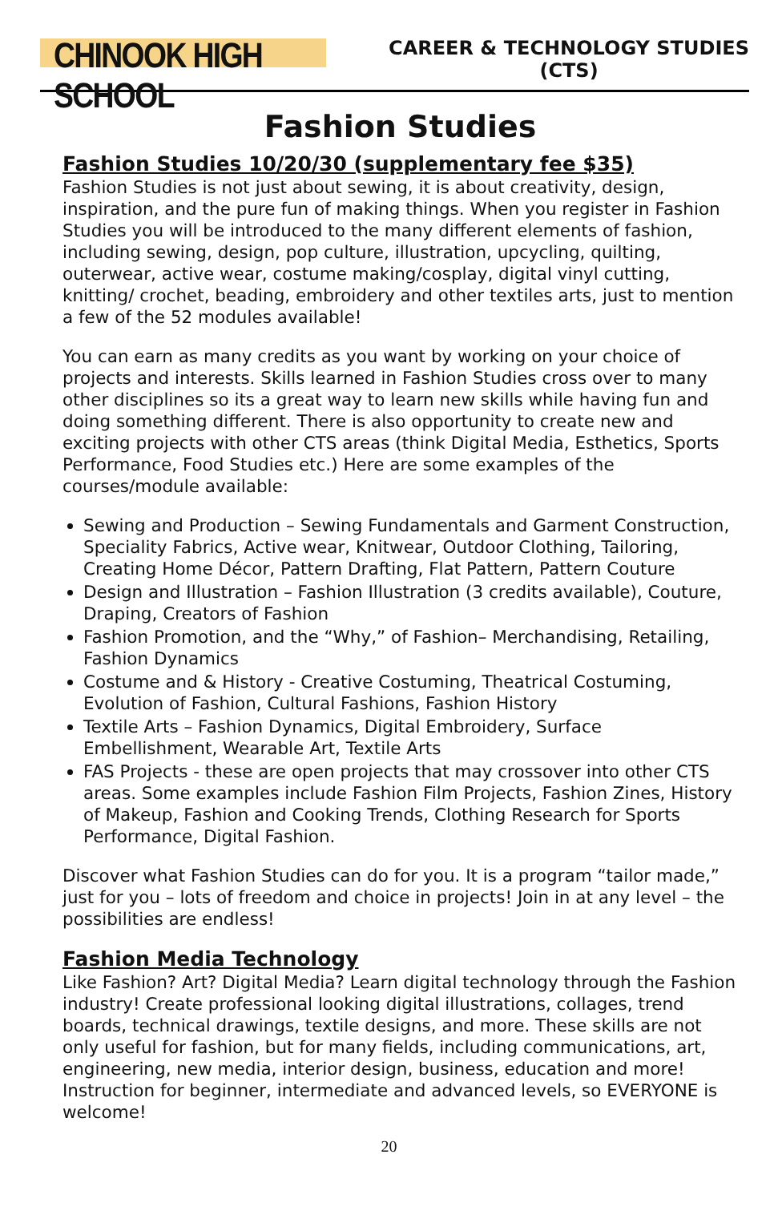CHINOOK HIGH SCHOOL
CAREER & TECHNOLOGY STUDIES
(CTS)
Fashion Studies
Fashion Studies 10/20/30 (supplementary fee $35)
Fashion Studies is not just about sewing, it is about creativity, design, inspiration, and the pure fun of making things. When you register in Fashion Studies you will be introduced to the many different elements of fashion, including sewing, design, pop culture, illustration, upcycling, quilting, outerwear, active wear, costume making/cosplay, digital vinyl cutting, knitting/ crochet, beading, embroidery and other textiles arts, just to mention a few of the 52 modules available!
You can earn as many credits as you want by working on your choice of projects and interests. Skills learned in Fashion Studies cross over to many other disciplines so its a great way to learn new skills while having fun and doing something different. There is also opportunity to create new and exciting projects with other CTS areas (think Digital Media, Esthetics, Sports Performance, Food Studies etc.) Here are some examples of the courses/module available:
Sewing and Production – Sewing Fundamentals and Garment Construction, Speciality Fabrics, Active wear, Knitwear, Outdoor Clothing, Tailoring, Creating Home Décor, Pattern Drafting, Flat Pattern, Pattern Couture
Design and Illustration – Fashion Illustration (3 credits available), Couture, Draping, Creators of Fashion
Fashion Promotion, and the “Why,” of Fashion– Merchandising, Retailing, Fashion Dynamics
Costume and & History - Creative Costuming, Theatrical Costuming, Evolution of Fashion, Cultural Fashions, Fashion History
Textile Arts – Fashion Dynamics, Digital Embroidery, Surface Embellishment, Wearable Art, Textile Arts
FAS Projects - these are open projects that may crossover into other CTS areas. Some examples include Fashion Film Projects, Fashion Zines, History of Makeup, Fashion and Cooking Trends, Clothing Research for Sports Performance, Digital Fashion.
Discover what Fashion Studies can do for you. It is a program “tailor made,” just for you – lots of freedom and choice in projects! Join in at any level – the possibilities are endless!
Fashion Media Technology
Like Fashion? Art? Digital Media? Learn digital technology through the Fashion industry! Create professional looking digital illustrations, collages, trend boards, technical drawings, textile designs, and more. These skills are not only useful for fashion, but for many fields, including communications, art, engineering, new media, interior design, business, education and more! Instruction for beginner, intermediate and advanced levels, so EVERYONE is welcome!
20